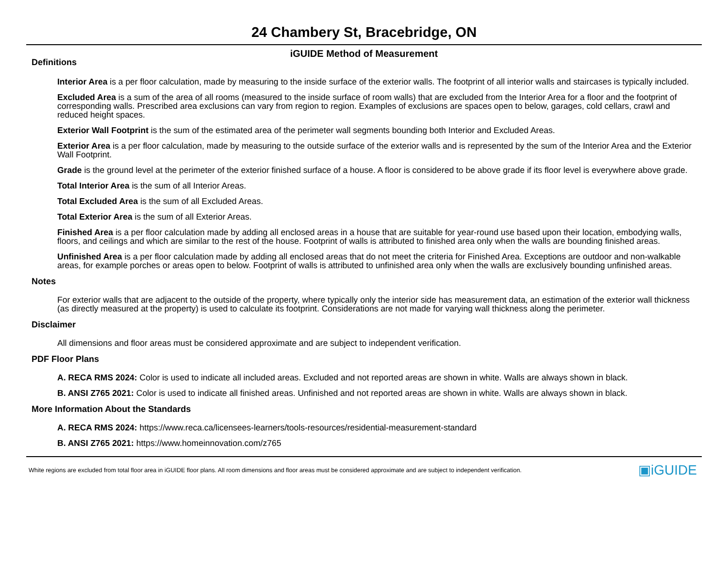24 Chambery St, Bracebridge, ON
iGUIDE Method of Measurement
Definitions
Interior Area is a per floor calculation, made by measuring to the inside surface of the exterior walls. The footprint of all interior walls and staircases is typically included.
Excluded Area is a sum of the area of all rooms (measured to the inside surface of room walls) that are excluded from the Interior Area for a floor and the footprint of corresponding walls. Prescribed area exclusions can vary from region to region. Examples of exclusions are spaces open to below, garages, cold cellars, crawl and reduced height spaces.
Exterior Wall Footprint is the sum of the estimated area of the perimeter wall segments bounding both Interior and Excluded Areas.
Exterior Area is a per floor calculation, made by measuring to the outside surface of the exterior walls and is represented by the sum of the Interior Area and the Exterior Wall Footprint.
Grade is the ground level at the perimeter of the exterior finished surface of a house. A floor is considered to be above grade if its floor level is everywhere above grade.
Total Interior Area is the sum of all Interior Areas.
Total Excluded Area is the sum of all Excluded Areas.
Total Exterior Area is the sum of all Exterior Areas.
Finished Area is a per floor calculation made by adding all enclosed areas in a house that are suitable for year-round use based upon their location, embodying walls, floors, and ceilings and which are similar to the rest of the house. Footprint of walls is attributed to finished area only when the walls are bounding finished areas.
Unfinished Area is a per floor calculation made by adding all enclosed areas that do not meet the criteria for Finished Area. Exceptions are outdoor and non-walkable areas, for example porches or areas open to below. Footprint of walls is attributed to unfinished area only when the walls are exclusively bounding unfinished areas.
Notes
For exterior walls that are adjacent to the outside of the property, where typically only the interior side has measurement data, an estimation of the exterior wall thickness (as directly measured at the property) is used to calculate its footprint. Considerations are not made for varying wall thickness along the perimeter.
Disclaimer
All dimensions and floor areas must be considered approximate and are subject to independent verification.
PDF Floor Plans
A. RECA RMS 2024: Color is used to indicate all included areas. Excluded and not reported areas are shown in white. Walls are always shown in black.
B. ANSI Z765 2021: Color is used to indicate all finished areas. Unfinished and not reported areas are shown in white. Walls are always shown in black.
More Information About the Standards
A. RECA RMS 2024: https://www.reca.ca/licensees-learners/tools-resources/residential-measurement-standard
B. ANSI Z765 2021: https://www.homeinnovation.com/z765
White regions are excluded from total floor area in iGUIDE floor plans. All room dimensions and floor areas must be considered approximate and are subject to independent verification. ▣iGUIDE